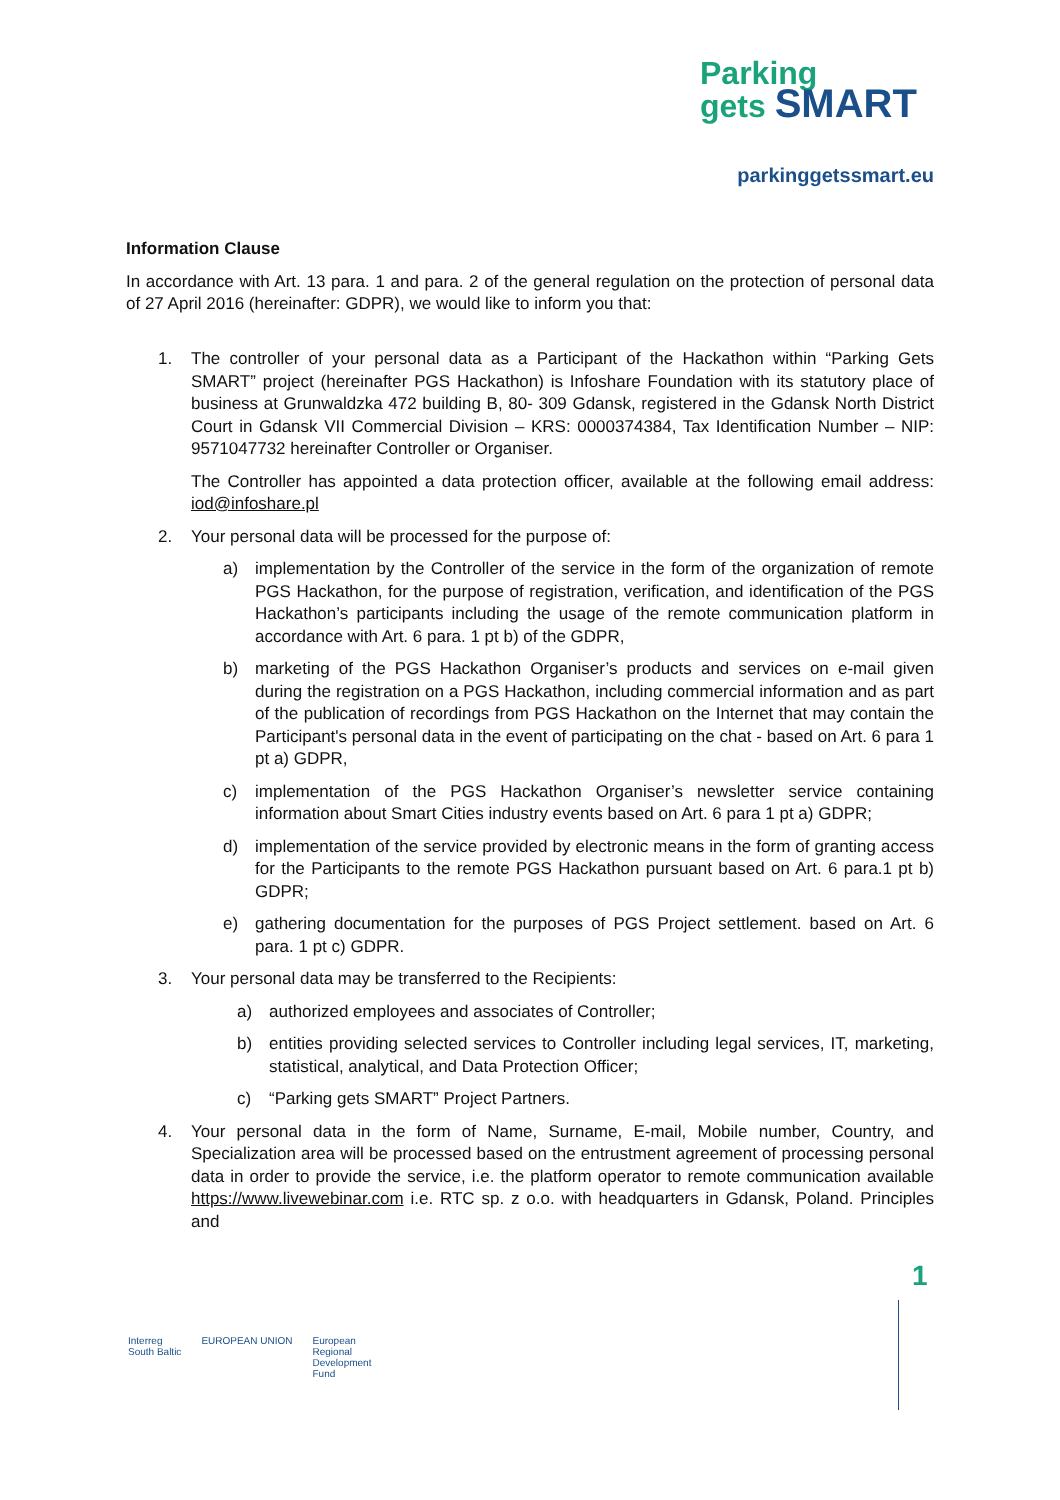Parking
gets SMART
parkinggetssmart.eu
Information Clause
In accordance with Art. 13 para. 1 and para. 2 of the general regulation on the protection of personal data of 27 April 2016 (hereinafter: GDPR), we would like to inform you that:
1. The controller of your personal data as a Participant of the Hackathon within “Parking Gets SMART” project (hereinafter PGS Hackathon) is Infoshare Foundation with its statutory place of business at Grunwaldzka 472 building B, 80- 309 Gdansk, registered in the Gdansk North District Court in Gdansk VII Commercial Division – KRS: 0000374384, Tax Identification Number – NIP: 9571047732 hereinafter Controller or Organiser.
The Controller has appointed a data protection officer, available at the following email address: iod@infoshare.pl
2. Your personal data will be processed for the purpose of:
a) implementation by the Controller of the service in the form of the organization of remote PGS Hackathon, for the purpose of registration, verification, and identification of the PGS Hackathon’s participants including the usage of the remote communication platform in accordance with Art. 6 para. 1 pt b) of the GDPR,
b) marketing of the PGS Hackathon Organiser’s products and services on e-mail given during the registration on a PGS Hackathon, including commercial information and as part of the publication of recordings from PGS Hackathon on the Internet that may contain the Participant's personal data in the event of participating on the chat - based on Art. 6 para 1 pt a) GDPR,
c) implementation of the PGS Hackathon Organiser’s newsletter service containing information about Smart Cities industry events based on Art. 6 para 1 pt a) GDPR;
d) implementation of the service provided by electronic means in the form of granting access for the Participants to the remote PGS Hackathon pursuant based on Art. 6 para.1 pt b) GDPR;
e) gathering documentation for the purposes of PGS Project settlement. based on Art. 6 para. 1 pt c) GDPR.
3. Your personal data may be transferred to the Recipients:
a) authorized employees and associates of Controller;
b) entities providing selected services to Controller including legal services, IT, marketing, statistical, analytical, and Data Protection Officer;
c) “Parking gets SMART” Project Partners.
4. Your personal data in the form of Name, Surname, E-mail, Mobile number, Country, and Specialization area will be processed based on the entrustment agreement of processing personal data in order to provide the service, i.e. the platform operator to remote communication available https://www.livewebinar.com i.e. RTC sp. z o.o. with headquarters in Gdansk, Poland. Principles and
Interreg
South Baltic
EUROPEAN UNION European
Regional
Development
Fund
1